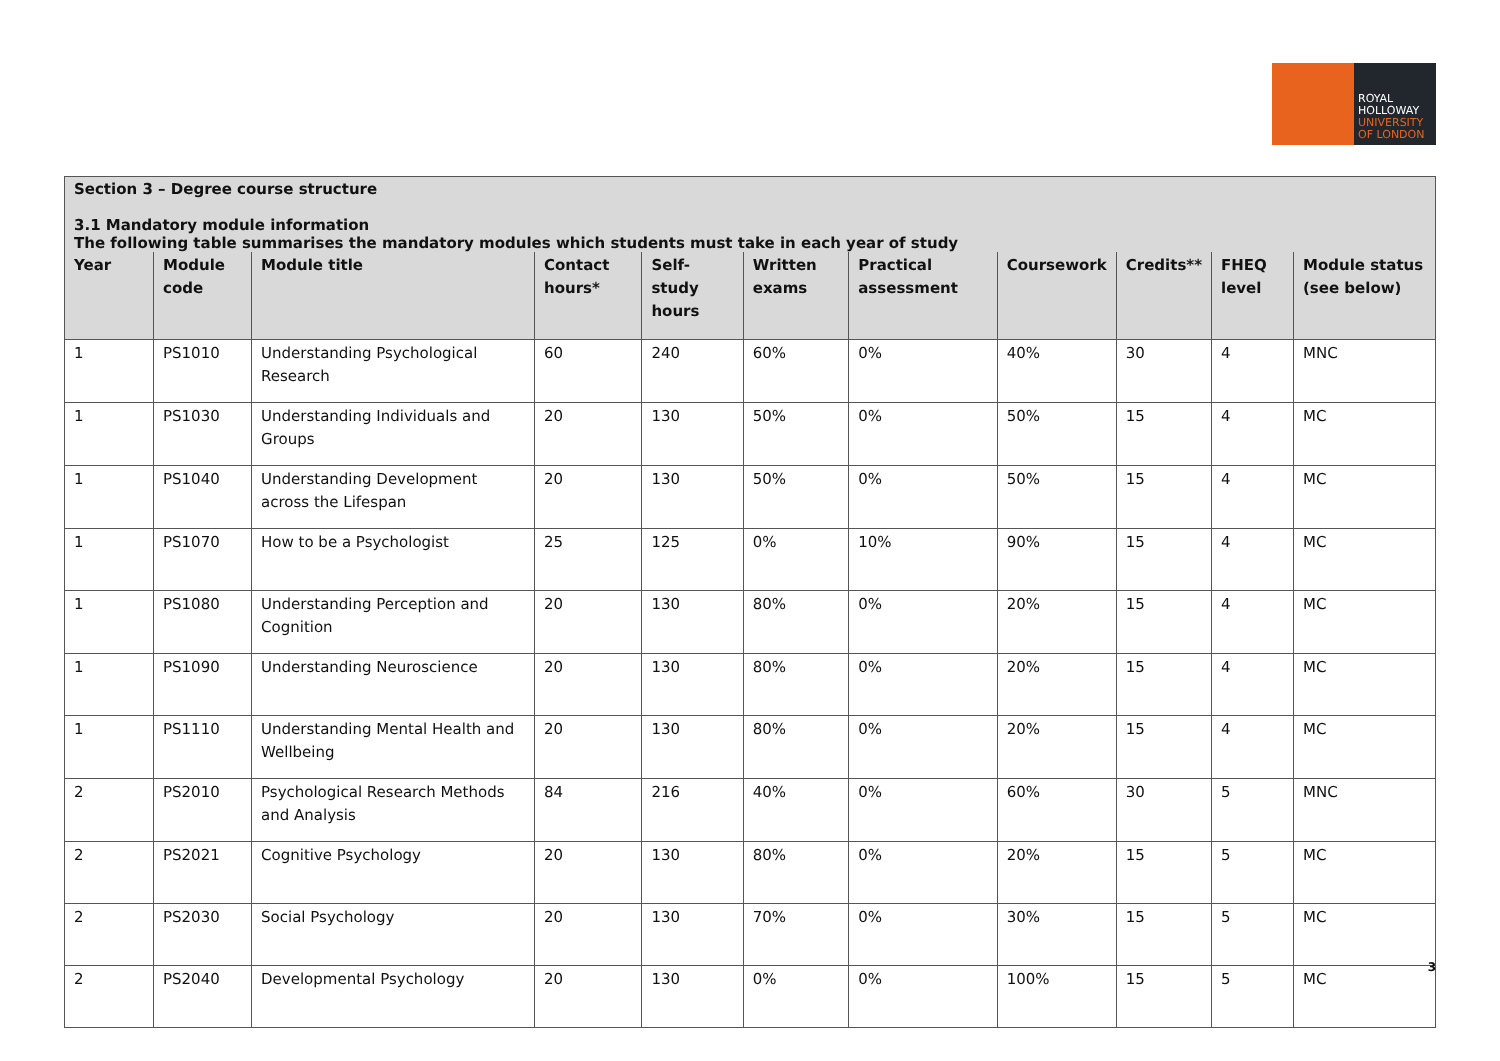ROYAL
HOLLOWAY
UNIVERSITY
OF LONDON
Section 3 – Degree course structure
3.1 Mandatory module information
The following table summarises the mandatory modules which students must take in each year of study
| Year | Module code | Module title | Contact hours* | Self-study hours | Written exams | Practical assessment | Coursework | Credits** | FHEQ level | Module status (see below) |
| --- | --- | --- | --- | --- | --- | --- | --- | --- | --- | --- |
| 1 | PS1010 | Understanding Psychological Research | 60 | 240 | 60% | 0% | 40% | 30 | 4 | MNC |
| 1 | PS1030 | Understanding Individuals and Groups | 20 | 130 | 50% | 0% | 50% | 15 | 4 | MC |
| 1 | PS1040 | Understanding Development across the Lifespan | 20 | 130 | 50% | 0% | 50% | 15 | 4 | MC |
| 1 | PS1070 | How to be a Psychologist | 25 | 125 | 0% | 10% | 90% | 15 | 4 | MC |
| 1 | PS1080 | Understanding Perception and Cognition | 20 | 130 | 80% | 0% | 20% | 15 | 4 | MC |
| 1 | PS1090 | Understanding Neuroscience | 20 | 130 | 80% | 0% | 20% | 15 | 4 | MC |
| 1 | PS1110 | Understanding Mental Health and Wellbeing | 20 | 130 | 80% | 0% | 20% | 15 | 4 | MC |
| 2 | PS2010 | Psychological Research Methods and Analysis | 84 | 216 | 40% | 0% | 60% | 30 | 5 | MNC |
| 2 | PS2021 | Cognitive Psychology | 20 | 130 | 80% | 0% | 20% | 15 | 5 | MC |
| 2 | PS2030 | Social Psychology | 20 | 130 | 70% | 0% | 30% | 15 | 5 | MC |
| 2 | PS2040 | Developmental Psychology | 20 | 130 | 0% | 0% | 100% | 15 | 5 | MC |
3